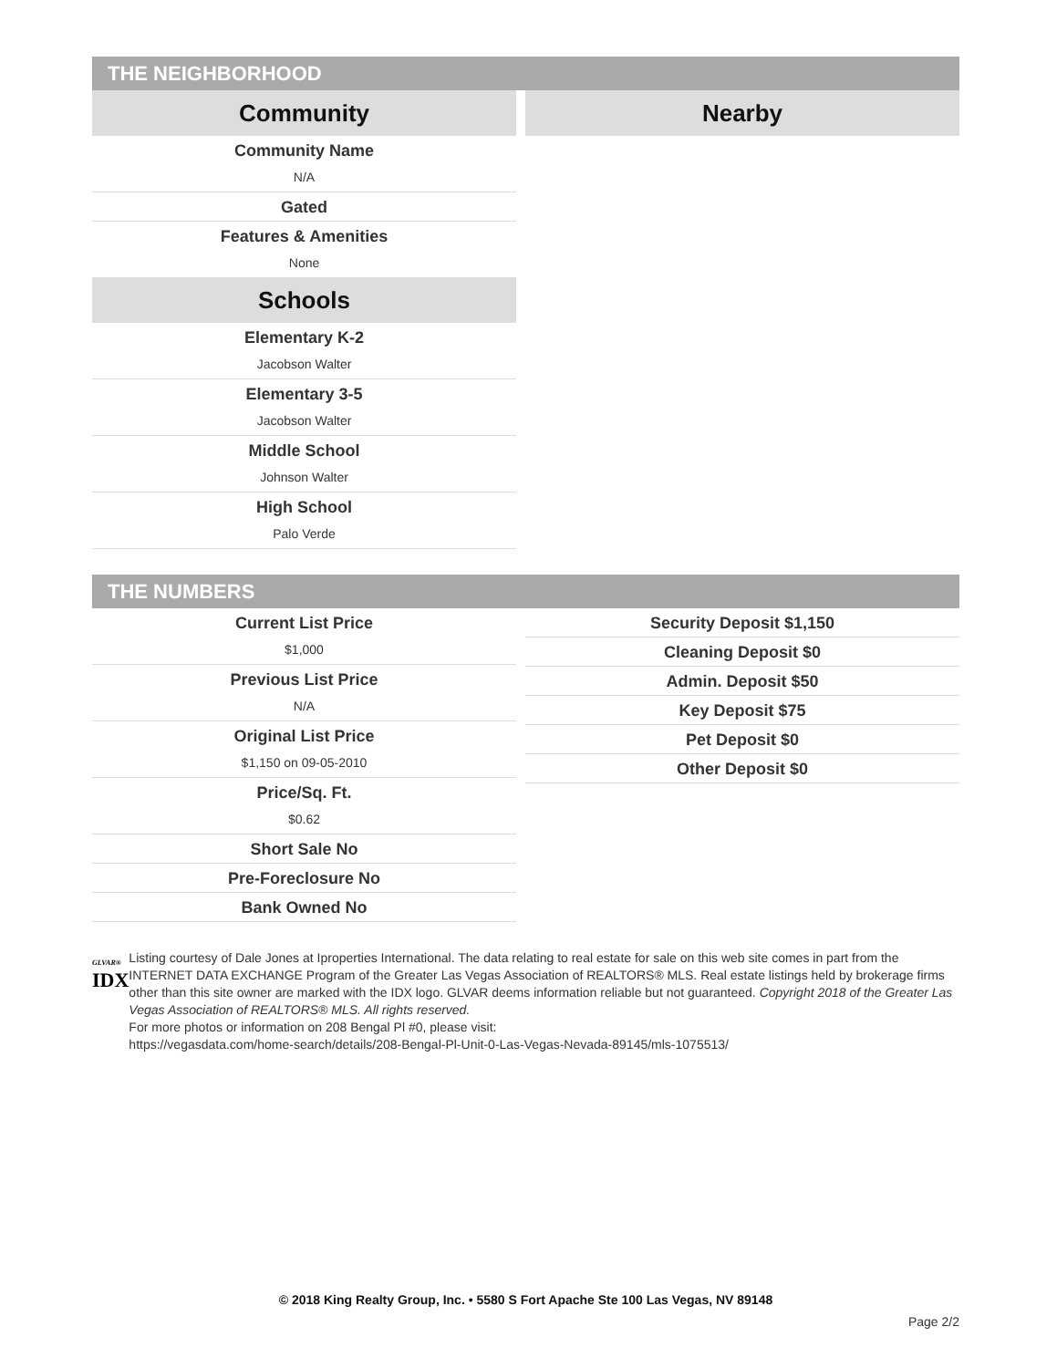THE NEIGHBORHOOD
Community
Community Name
N/A
Gated
Features & Amenities
None
Schools
Elementary K-2
Jacobson Walter
Elementary 3-5
Jacobson Walter
Middle School
Johnson Walter
High School
Palo Verde
Nearby
THE NUMBERS
Current List Price
$1,000
Previous List Price
N/A
Original List Price
$1,150 on 09-05-2010
Price/Sq. Ft.
$0.62
Short Sale No
Pre-Foreclosure No
Bank Owned No
Security Deposit $1,150
Cleaning Deposit $0
Admin. Deposit $50
Key Deposit $75
Pet Deposit $0
Other Deposit $0
GLVAR®
IDX
Listing courtesy of Dale Jones at Iproperties International. The data relating to real estate for sale on this web site comes in part from the INTERNET DATA EXCHANGE Program of the Greater Las Vegas Association of REALTORS® MLS. Real estate listings held by brokerage firms other than this site owner are marked with the IDX logo. GLVAR deems information reliable but not guaranteed. Copyright 2018 of the Greater Las Vegas Association of REALTORS® MLS. All rights reserved.
For more photos or information on 208 Bengal Pl #0, please visit:
https://vegasdata.com/home-search/details/208-Bengal-Pl-Unit-0-Las-Vegas-Nevada-89145/mls-1075513/
© 2018 King Realty Group, Inc. • 5580 S Fort Apache Ste 100 Las Vegas, NV 89148
Page 2/2